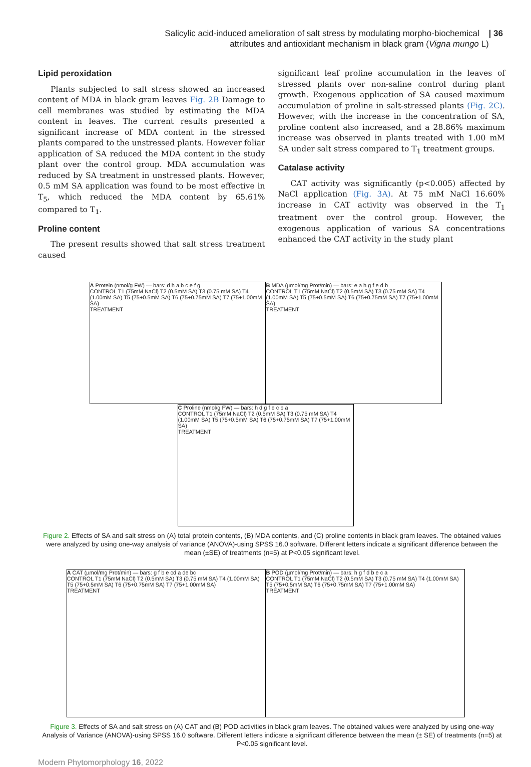Salicylic acid-induced amelioration of salt stress by modulating morpho-biochemical | 36
attributes and antioxidant mechanism in black gram (Vigna mungo L)
Lipid peroxidation
Plants subjected to salt stress showed an increased content of MDA in black gram leaves Fig. 2B Damage to cell membranes was studied by estimating the MDA content in leaves. The current results presented a significant increase of MDA content in the stressed plants compared to the unstressed plants. However foliar application of SA reduced the MDA content in the study plant over the control group. MDA accumulation was reduced by SA treatment in unstressed plants. However, 0.5 mM SA application was found to be most effective in T<sub>5</sub>, which reduced the MDA content by 65.61% compared to T<sub>1</sub>.
Proline content
The present results showed that salt stress treatment caused
significant leaf proline accumulation in the leaves of stressed plants over non-saline control during plant growth. Exogenous application of SA caused maximum accumulation of proline in salt-stressed plants (Fig. 2C). However, with the increase in the concentration of SA, proline content also increased, and a 28.86% maximum increase was observed in plants treated with 1.00 mM SA under salt stress compared to T<sub>1</sub> treatment groups.
Catalase activity
CAT activity was significantly (p<0.005) affected by NaCl application (Fig. 3A). At 75 mM NaCl 16.60% increase in CAT activity was observed in the T<sub>1</sub> treatment over the control group. However, the exogenous application of various SA concentrations enhanced the CAT activity in the study plant
A Protein (nmol/g FW) — bars: d h a b c e f g
CONTROL T1 (75mM NaCl) T2 (0.5mM SA) T3 (0.75 mM SA) T4 (1.00mM SA) T5 (75+0.5mM SA) T6 (75+0.75mM SA) T7 (75+1.00mM SA)
TREATMENT
B MDA (µmol/mg Prot/min) — bars: e a h g f e d b
CONTROL T1 (75mM NaCl) T2 (0.5mM SA) T3 (0.75 mM SA) T4 (1.00mM SA) T5 (75+0.5mM SA) T6 (75+0.75mM SA) T7 (75+1.00mM SA)
TREATMENT
C Proline (nmol/g FW) — bars: h d g f e c b a
CONTROL T1 (75mM NaCl) T2 (0.5mM SA) T3 (0.75 mM SA) T4 (1.00mM SA) T5 (75+0.5mM SA) T6 (75+0.75mM SA) T7 (75+1.00mM SA)
TREATMENT
Figure 2. Effects of SA and salt stress on (A) total protein contents, (B) MDA contents, and (C) proline contents in black gram leaves. The obtained values were analyzed by using one-way analysis of variance (ANOVA)-using SPSS 16.0 software. Different letters indicate a significant difference between the mean (±SE) of treatments (n=5) at P<0.05 significant level.
A CAT (µmol/mg Prot/min) — bars: g f b e cd a de bc
CONTROL T1 (75mM NaCl) T2 (0.5mM SA) T3 (0.75 mM SA) T4 (1.00mM SA) T5 (75+0.5mM SA) T6 (75+0.75mM SA) T7 (75+1.00mM SA)
TREATMENT
B POD (µmol/mg Prot/min) — bars: h g f d b e c a
CONTROL T1 (75mM NaCl) T2 (0.5mM SA) T3 (0.75 mM SA) T4 (1.00mM SA) T5 (75+0.5mM SA) T6 (75+0.75mM SA) T7 (75+1.00mM SA)
TREATMENT
Figure 3. Effects of SA and salt stress on (A) CAT and (B) POD activities in black gram leaves. The obtained values were analyzed by using one-way Analysis of Variance (ANOVA)-using SPSS 16.0 software. Different letters indicate a significant difference between the mean (± SE) of treatments (n=5) at P<0.05 significant level.
Modern Phytomorphology 16, 2022